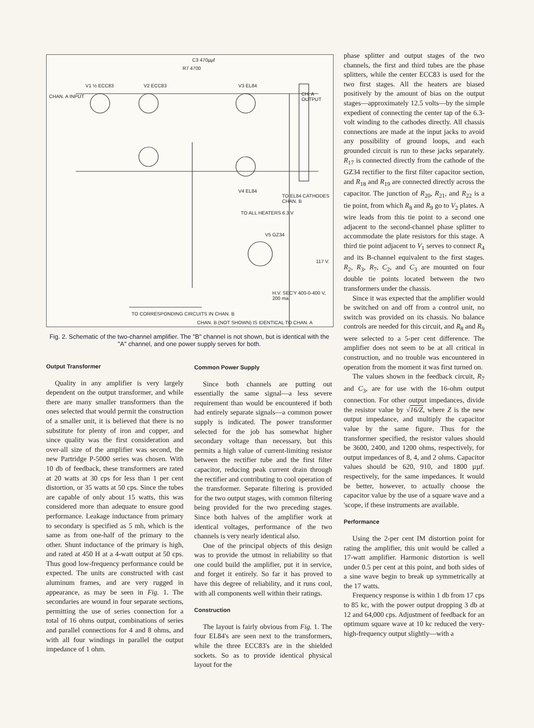CHAN. A INPUT
V1 ½ ECC83 V2 ECC83 V3 EL84
R7 4700
C3 470µµf
CH. A OUTPUT
V4 EL84
TO EL84 CATHODES CHAN. B
TO ALL HEATERS 6.3 V
V5 GZ34
117 V.
H.V. SEC'Y 400-0-400 V, 200 ma
TO CORRESPONDING CIRCUITS IN CHAN. B
CHAN. B (NOT SHOWN) IS IDENTICAL TO CHAN. A
Fig. 2. Schematic of the two-channel amplifier. The "B" channel is not shown, but is identical with the "A" channel, and one power supply serves for both.
Output Transformer
Quality in any amplifier is very largely dependent on the output transformer, and while there are many smaller transformers than the ones selected that would permit the construction of a smaller unit, it is believed that there is no substitute for plenty of iron and copper, and since quality was the first consideration and over-all size of the amplifier was second, the new Partridge P-5000 series was chosen. With 10 db of feedback, these transformers are rated at 20 watts at 30 cps for less than 1 per cent distortion, or 35 watts at 50 cps. Since the tubes are capable of only about 15 watts, this was considered more than adequate to ensure good performance. Leakage inductance from primary to secondary is specified as 5 mh, which is the same as from one-half of the primary to the other. Shunt inductance of the primary is high, and rated at 450 H at a 4-watt output at 50 cps. Thus good low-frequency performance could be expected. The units are constructed with cast aluminum frames, and are very rugged in appearance, as may be seen in Fig. 1. The secondaries are wound in four separate sections, permitting the use of series connection for a total of 16 ohms output, combinations of series and parallel connections for 4 and 8 ohms, and with all four windings in parallel the output impedance of 1 ohm.
Common Power Supply
Since both channels are putting out essentially the same signal—a less severe requirement than would be encountered if both had entirely separate signals—a common power supply is indicated. The power transformer selected for the job has somewhat higher secondary voltage than necessary, but this permits a high value of current-limiting resistor between the rectifier tube and the first filter capacitor, reducing peak current drain through the rectifier and contributing to cool operation of the transformer. Separate filtering is provided for the two output stages, with common filtering being provided for the two preceding stages. Since both halves of the amplifier work at identical voltages, performance of the two channels is very nearly identical also.
One of the principal objects of this design was to provide the utmost in reliability so that one could build the amplifier, put it in service, and forget it entirely. So far it has proved to have this degree of reliability, and it runs cool, with all components well within their ratings.
Construction
The layout is fairly obvious from Fig. 1. The four EL84's are seen next to the transformers, while the three ECC83's are in the shielded sockets. So as to provide identical physical layout for the
phase splitter and output stages of the two channels, the first and third tubes are the phase splitters, while the center ECC83 is used for the two first stages. All the heaters are biased positively by the amount of bias on the output stages—approximately 12.5 volts—by the simple expedient of connecting the center tap of the 6.3-volt winding to the cathodes directly. All chassis connections are made at the input jacks to avoid any possibility of ground loops, and each grounded circuit is run to these jacks separately. R<sub>17</sub> is connected directly from the cathode of the GZ34 rectifier to the first filter capacitor section, and R<sub>18</sub> and R<sub>19</sub> are connected directly across the capacitor. The junction of R<sub>20</sub>, R<sub>21</sub>, and R<sub>22</sub> is a tie point, from which R<sub>8</sub> and R<sub>9</sub> go to V<sub>2</sub> plates. A wire leads from this tie point to a second one adjacent to the second-channel phase splitter to accommodate the plate resistors for this stage. A third tie point adjacent to V<sub>1</sub> serves to connect R<sub>4</sub> and its B-channel equivalent to the first stages. R<sub>2</sub>, R<sub>3</sub>, R<sub>7</sub>, C<sub>2</sub>, and C<sub>3</sub> are mounted on four double tie points located between the two transformers under the chassis.
Since it was expected that the amplifier would be switched on and off from a control unit, no switch was provided on its chassis. No balance controls are needed for this circuit, and R<sub>8</sub> and R<sub>9</sub> were selected to a 5-per cent difference. The amplifier does not seem to be at all critical in construction, and no trouble was encountered in operation from the moment it was first turned on.
The values shown in the feedback circuit, R<sub>7</sub> and C<sub>3</sub>, are for use with the 16-ohm output connection. For other output impedances, divide the resistor value by √16/Z, where Z is the new output impedance, and multiply the capacitor value by the same figure. Thus for the transformer specified, the resistor values should be 3600, 2400, and 1200 ohms, respectively, for output impedances of 8, 4, and 2 ohms. Capacitor values should be 620, 910, and 1800 µµf. respectively, for the same impedances. It would be better, however, to actually choose the capacitor value by the use of a square wave and a 'scope, if these instruments are available.
Performance
Using the 2-per cent IM distortion point for rating the amplifier, this unit would be called a 17-watt amplifier. Harmonic distortion is well under 0.5 per cent at this point, and both sides of a sine wave begin to break up symmetrically at the 17 watts.
Frequency response is within 1 db from 17 cps to 85 kc, with the power output dropping 3 db at 12 and 64,000 cps. Adjustment of feedback for an optimum square wave at 10 kc reduced the very-high-frequency output slightly—with a